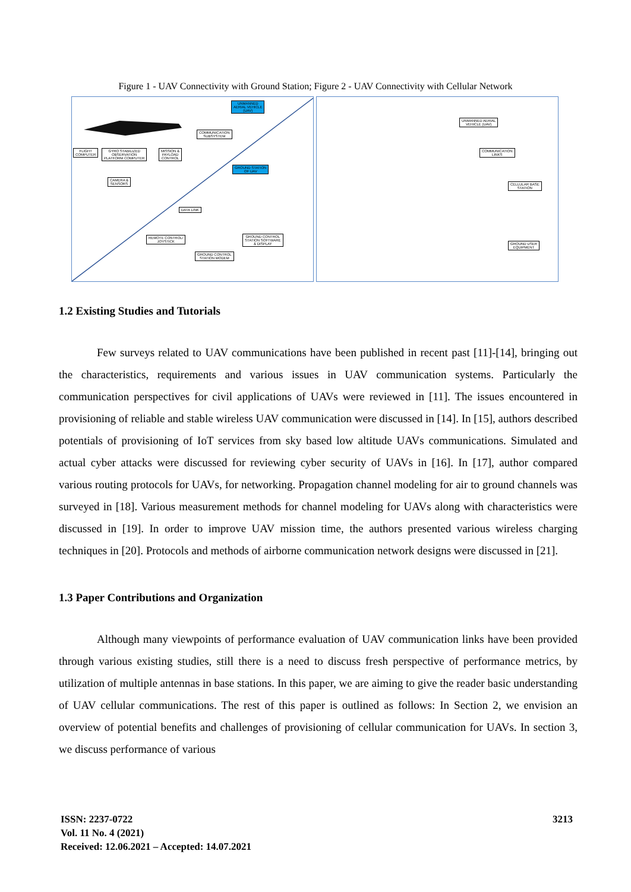Figure 1 - UAV Connectivity with Ground Station; Figure 2 - UAV Connectivity with Cellular Network
UNMANNED
AERIAL VEHICLE
(UAV)
COMMUNICATION
SUBSYSTEM
FLIGHT
COMPUTER
GYRO STABILIZED
OBSERVATION
PLATFORM COMPUTER
MISSION &
PAYLOAD
CONTROL
GROUND STATION
OF UAV
CAMERA &
SENSORS
DATA LINK
REMOTE CONTROL/
JOYSTICK
GROUND CONTROL
STATION SOFTWARE
& DISPLAY
GROUND CONTROL
STATION MODEM
UNMANNED AERIAL
VEHICLE (UAV)
COMMUNICATION
LINKS
CELLULAR BASE
STATION
GROUND USER
EQUIPMENT
1.2 Existing Studies and Tutorials
Few surveys related to UAV communications have been published in recent past [11]-[14], bringing out the characteristics, requirements and various issues in UAV communication systems. Particularly the communication perspectives for civil applications of UAVs were reviewed in [11]. The issues encountered in provisioning of reliable and stable wireless UAV communication were discussed in [14]. In [15], authors described potentials of provisioning of IoT services from sky based low altitude UAVs communications. Simulated and actual cyber attacks were discussed for reviewing cyber security of UAVs in [16]. In [17], author compared various routing protocols for UAVs, for networking. Propagation channel modeling for air to ground channels was surveyed in [18]. Various measurement methods for channel modeling for UAVs along with characteristics were discussed in [19]. In order to improve UAV mission time, the authors presented various wireless charging techniques in [20]. Protocols and methods of airborne communication network designs were discussed in [21].
1.3 Paper Contributions and Organization
Although many viewpoints of performance evaluation of UAV communication links have been provided through various existing studies, still there is a need to discuss fresh perspective of performance metrics, by utilization of multiple antennas in base stations. In this paper, we are aiming to give the reader basic understanding of UAV cellular communications. The rest of this paper is outlined as follows: In Section 2, we envision an overview of potential benefits and challenges of provisioning of cellular communication for UAVs. In section 3, we discuss performance of various
ISSN: 2237-0722
Vol. 11 No. 4 (2021)
Received: 12.06.2021 – Accepted: 14.07.2021
3213